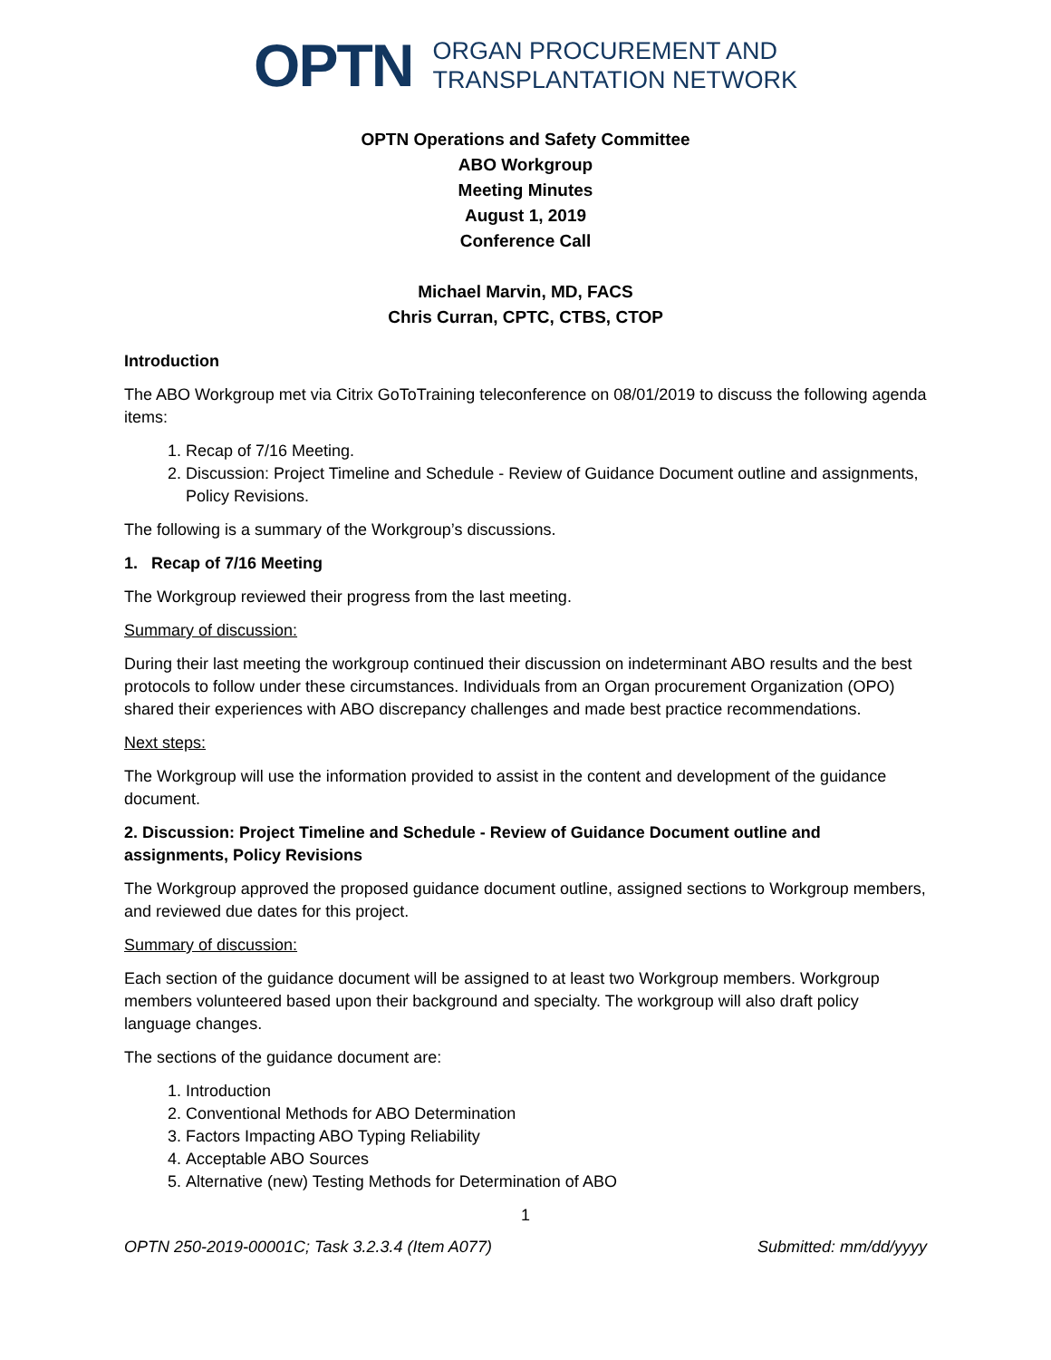OPTN
ORGAN PROCUREMENT AND
TRANSPLANTATION NETWORK
OPTN Operations and Safety Committee
ABO Workgroup
Meeting Minutes
August 1, 2019
Conference Call
Michael Marvin, MD, FACS
Chris Curran, CPTC, CTBS, CTOP
Introduction
The ABO Workgroup met via Citrix GoToTraining teleconference on 08/01/2019 to discuss the following agenda items:
1. Recap of 7/16 Meeting.
2. Discussion: Project Timeline and Schedule - Review of Guidance Document outline and assignments, Policy Revisions.
The following is a summary of the Workgroup’s discussions.
1. Recap of 7/16 Meeting
The Workgroup reviewed their progress from the last meeting.
Summary of discussion:
During their last meeting the workgroup continued their discussion on indeterminant ABO results and the best protocols to follow under these circumstances. Individuals from an Organ procurement Organization (OPO) shared their experiences with ABO discrepancy challenges and made best practice recommendations.
Next steps:
The Workgroup will use the information provided to assist in the content and development of the guidance document.
2. Discussion: Project Timeline and Schedule - Review of Guidance Document outline and assignments, Policy Revisions
The Workgroup approved the proposed guidance document outline, assigned sections to Workgroup members, and reviewed due dates for this project.
Summary of discussion:
Each section of the guidance document will be assigned to at least two Workgroup members. Workgroup members volunteered based upon their background and specialty. The workgroup will also draft policy language changes.
The sections of the guidance document are:
1. Introduction
2. Conventional Methods for ABO Determination
3. Factors Impacting ABO Typing Reliability
4. Acceptable ABO Sources
5. Alternative (new) Testing Methods for Determination of ABO
1
OPTN 250-2019-00001C; Task 3.2.3.4 (Item A077) Submitted: mm/dd/yyyy